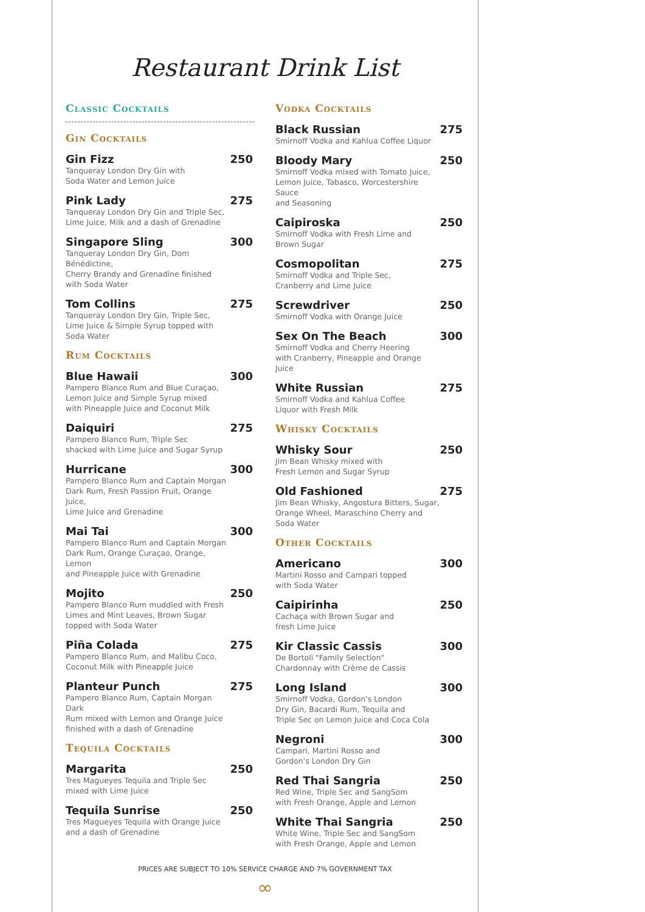Restaurant Drink List
Classic Cocktails
Gin Cocktails
Gin Fizz
Tanqueray London Dry Gin with
Soda Water and Lemon Juice
250
Pink Lady
Tanqueray London Dry Gin and Triple Sec,
Lime Juice, Milk and a dash of Grenadine
275
Singapore Sling
Tanqueray London Dry Gin, Dom Bénédictine,
Cherry Brandy and Grenadine finished
with Soda Water
300
Tom Collins
Tanqueray London Dry Gin, Triple Sec,
Lime Juice & Simple Syrup topped with
Soda Water
275
Rum Cocktails
Blue Hawaii
Pampero Blanco Rum and Blue Curaçao,
Lemon Juice and Simple Syrup mixed
with Pineapple Juice and Coconut Milk
300
Daiquiri
Pampero Blanco Rum, Triple Sec
shacked with Lime Juice and Sugar Syrup
275
Hurricane
Pampero Blanco Rum and Captain Morgan
Dark Rum, Fresh Passion Fruit, Orange Juice,
Lime Juice and Grenadine
300
Mai Tai
Pampero Blanco Rum and Captain Morgan
Dark Rum, Orange Curaçao, Orange, Lemon
and Pineapple Juice with Grenadine
300
Mojito
Pampero Blanco Rum muddled with Fresh
Limes and Mint Leaves, Brown Sugar
topped with Soda Water
250
Piña Colada
Pampero Blanco Rum, and Malibu Coco,
Coconut Milk with Pineapple Juice
275
Planteur Punch
Pampero Blanco Rum, Captain Morgan Dark
Rum mixed with Lemon and Orange Juice
finished with a dash of Grenadine
275
Tequila Cocktails
Margarita
Tres Magueyes Tequila and Triple Sec
mixed with Lime Juice
250
Tequila Sunrise
Tres Magueyes Tequila with Orange Juice
and a dash of Grenadine
250
Vodka Cocktails
Black Russian
Smirnoff Vodka and Kahlua Coffee Liquor
275
Bloody Mary
Smirnoff Vodka mixed with Tomato Juice,
Lemon Juice, Tabasco, Worcestershire Sauce
and Seasoning
250
Caipiroska
Smirnoff Vodka with Fresh Lime and
Brown Sugar
250
Cosmopolitan
Smirnoff Vodka and Triple Sec,
Cranberry and Lime Juice
275
Screwdriver
Smirnoff Vodka with Orange Juice
250
Sex On The Beach
Smirnoff Vodka and Cherry Heering
with Cranberry, Pineapple and Orange Juice
300
White Russian
Smirnoff Vodka and Kahlua Coffee
Liquor with Fresh Milk
275
Whisky Cocktails
Whisky Sour
Jim Bean Whisky mixed with
Fresh Lemon and Sugar Syrup
250
Old Fashioned
Jim Bean Whisky, Angostura Bitters, Sugar,
Orange Wheel, Maraschino Cherry and Soda Water
275
Other Cocktails
Americano
Martini Rosso and Campari topped
with Soda Water
300
Caipirinha
Cachaça with Brown Sugar and
fresh Lime Juice
250
Kir Classic Cassis
De Bortoli "Family Selection"
Chardonnay with Crème de Cassis
300
Long Island
Smirnoff Vodka, Gordon's London
Dry Gin, Bacardi Rum, Tequila and
Triple Sec on Lemon Juice and Coca Cola
300
Negroni
Campari, Martini Rosso and
Gordon's London Dry Gin
300
Red Thai Sangria
Red Wine, Triple Sec and SangSom
with Fresh Orange, Apple and Lemon
250
White Thai Sangria
White Wine, Triple Sec and SangSom
with Fresh Orange, Apple and Lemon
250
PRICES ARE SUBJECT TO 10% SERVICE CHARGE AND 7% GOVERNMENT TAX
∞